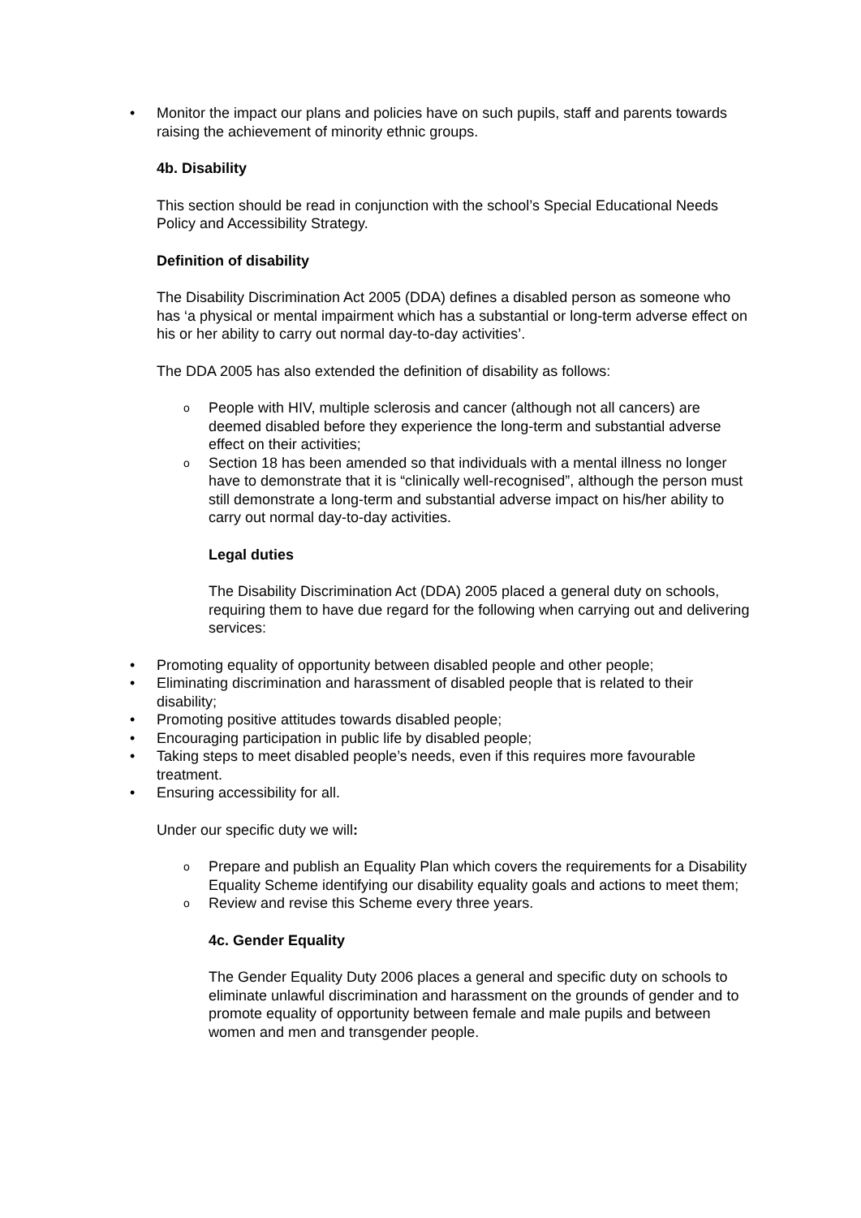• Monitor the impact our plans and policies have on such pupils, staff and parents towards raising the achievement of minority ethnic groups.
4b. Disability
This section should be read in conjunction with the school’s Special Educational Needs Policy and Accessibility Strategy.
Definition of disability
The Disability Discrimination Act 2005 (DDA) defines a disabled person as someone who has ‘a physical or mental impairment which has a substantial or long-term adverse effect on his or her ability to carry out normal day-to-day activities’.
The DDA 2005 has also extended the definition of disability as follows:
o People with HIV, multiple sclerosis and cancer (although not all cancers) are deemed disabled before they experience the long-term and substantial adverse effect on their activities;
o Section 18 has been amended so that individuals with a mental illness no longer have to demonstrate that it is “clinically well-recognised”, although the person must still demonstrate a long-term and substantial adverse impact on his/her ability to carry out normal day-to-day activities.
Legal duties
The Disability Discrimination Act (DDA) 2005 placed a general duty on schools, requiring them to have due regard for the following when carrying out and delivering services:
• Promoting equality of opportunity between disabled people and other people;
• Eliminating discrimination and harassment of disabled people that is related to their disability;
• Promoting positive attitudes towards disabled people;
• Encouraging participation in public life by disabled people;
• Taking steps to meet disabled people’s needs, even if this requires more favourable treatment.
• Ensuring accessibility for all.
Under our specific duty we will:
o Prepare and publish an Equality Plan which covers the requirements for a Disability Equality Scheme identifying our disability equality goals and actions to meet them;
o Review and revise this Scheme every three years.
4c. Gender Equality
The Gender Equality Duty 2006 places a general and specific duty on schools to eliminate unlawful discrimination and harassment on the grounds of gender and to promote equality of opportunity between female and male pupils and between women and men and transgender people.